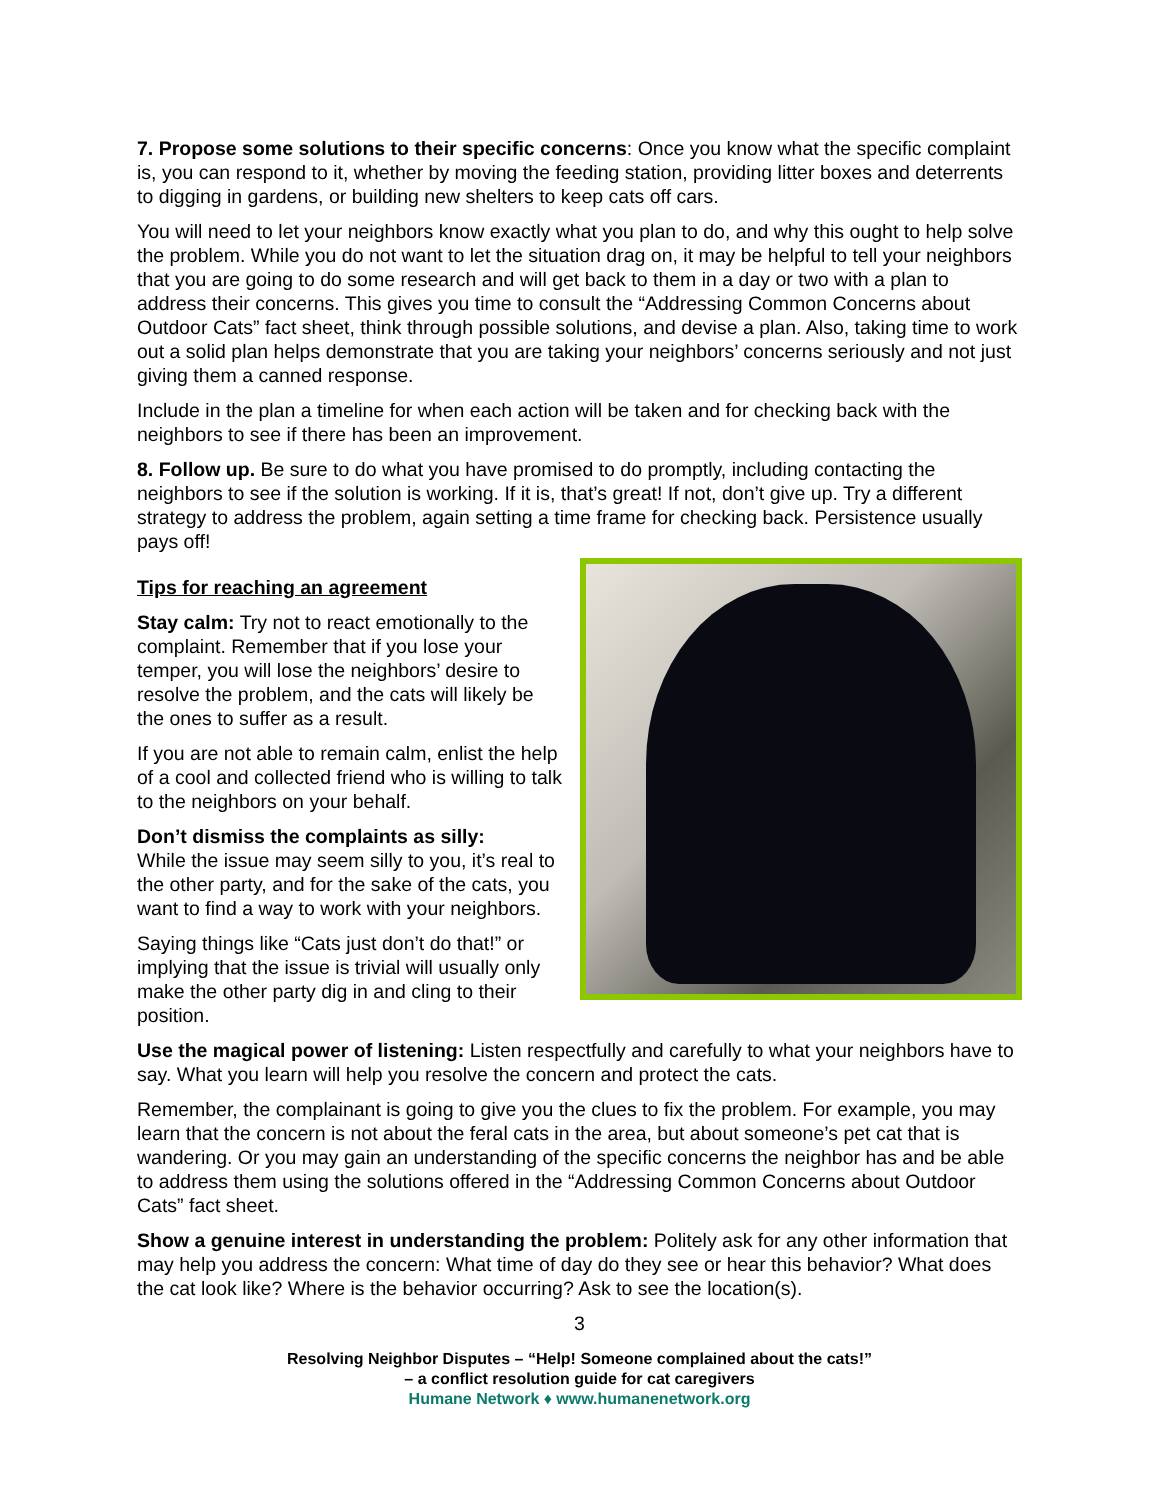7. Propose some solutions to their specific concerns: Once you know what the specific complaint is, you can respond to it, whether by moving the feeding station, providing litter boxes and deterrents to digging in gardens, or building new shelters to keep cats off cars.
You will need to let your neighbors know exactly what you plan to do, and why this ought to help solve the problem. While you do not want to let the situation drag on, it may be helpful to tell your neighbors that you are going to do some research and will get back to them in a day or two with a plan to address their concerns. This gives you time to consult the “Addressing Common Concerns about Outdoor Cats” fact sheet, think through possible solutions, and devise a plan. Also, taking time to work out a solid plan helps demonstrate that you are taking your neighbors’ concerns seriously and not just giving them a canned response.
Include in the plan a timeline for when each action will be taken and for checking back with the neighbors to see if there has been an improvement.
8. Follow up. Be sure to do what you have promised to do promptly, including contacting the neighbors to see if the solution is working. If it is, that’s great! If not, don’t give up. Try a different strategy to address the problem, again setting a time frame for checking back. Persistence usually pays off!
Tips for reaching an agreement
Stay calm: Try not to react emotionally to the complaint. Remember that if you lose your temper, you will lose the neighbors’ desire to resolve the problem, and the cats will likely be the ones to suffer as a result.
If you are not able to remain calm, enlist the help of a cool and collected friend who is willing to talk to the neighbors on your behalf.
Don’t dismiss the complaints as silly:
While the issue may seem silly to you, it’s real to the other party, and for the sake of the cats, you want to find a way to work with your neighbors.
Saying things like “Cats just don’t do that!” or implying that the issue is trivial will usually only make the other party dig in and cling to their position.
Use the magical power of listening: Listen respectfully and carefully to what your neighbors have to say. What you learn will help you resolve the concern and protect the cats.
Remember, the complainant is going to give you the clues to fix the problem. For example, you may learn that the concern is not about the feral cats in the area, but about someone’s pet cat that is wandering. Or you may gain an understanding of the specific concerns the neighbor has and be able to address them using the solutions offered in the “Addressing Common Concerns about Outdoor Cats” fact sheet.
Show a genuine interest in understanding the problem: Politely ask for any other information that may help you address the concern: What time of day do they see or hear this behavior? What does the cat look like? Where is the behavior occurring? Ask to see the location(s).
3
Resolving Neighbor Disputes – “Help! Someone complained about the cats!”
– a conflict resolution guide for cat caregivers
Humane Network ♦ www.humanenetwork.org